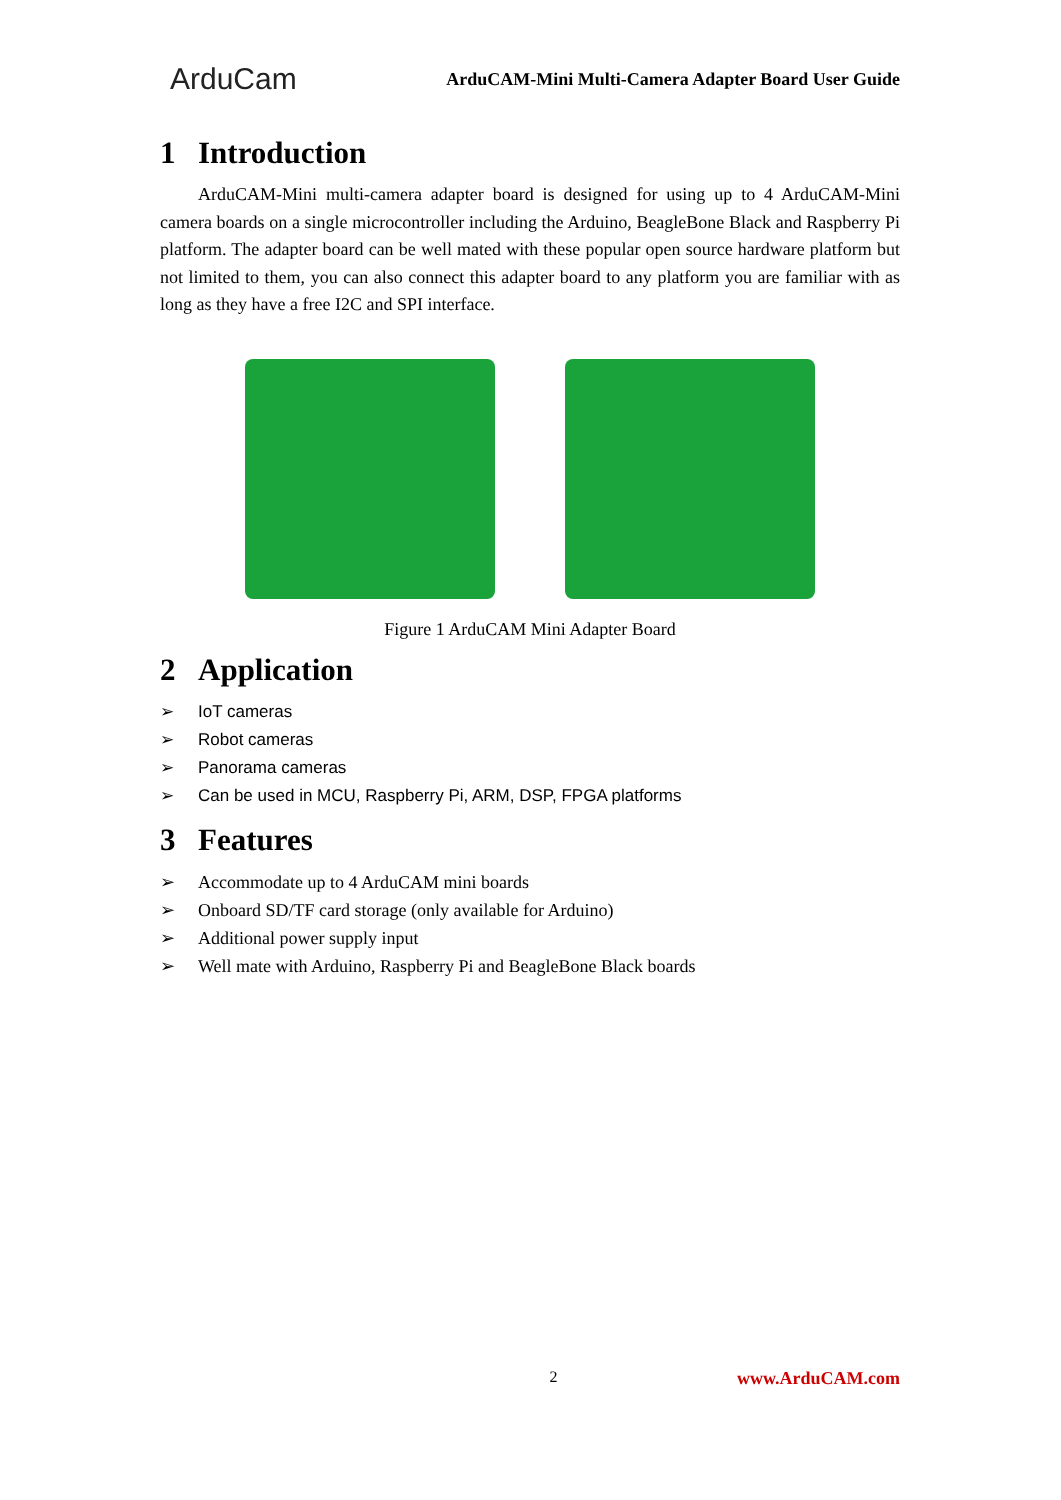ArduCam
ArduCAM-Mini Multi-Camera Adapter Board User Guide
1 Introduction
ArduCAM-Mini multi-camera adapter board is designed for using up to 4 ArduCAM-Mini camera boards on a single microcontroller including the Arduino, BeagleBone Black and Raspberry Pi platform. The adapter board can be well mated with these popular open source hardware platform but not limited to them, you can also connect this adapter board to any platform you are familiar with as long as they have a free I2C and SPI interface.
Figure 1 ArduCAM Mini Adapter Board
2 Application
➢ IoT cameras
➢ Robot cameras
➢ Panorama cameras
➢ Can be used in MCU, Raspberry Pi, ARM, DSP, FPGA platforms
3 Features
➢ Accommodate up to 4 ArduCAM mini boards
➢ Onboard SD/TF card storage (only available for Arduino)
➢ Additional power supply input
➢ Well mate with Arduino, Raspberry Pi and BeagleBone Black boards
2 www.ArduCAM.com